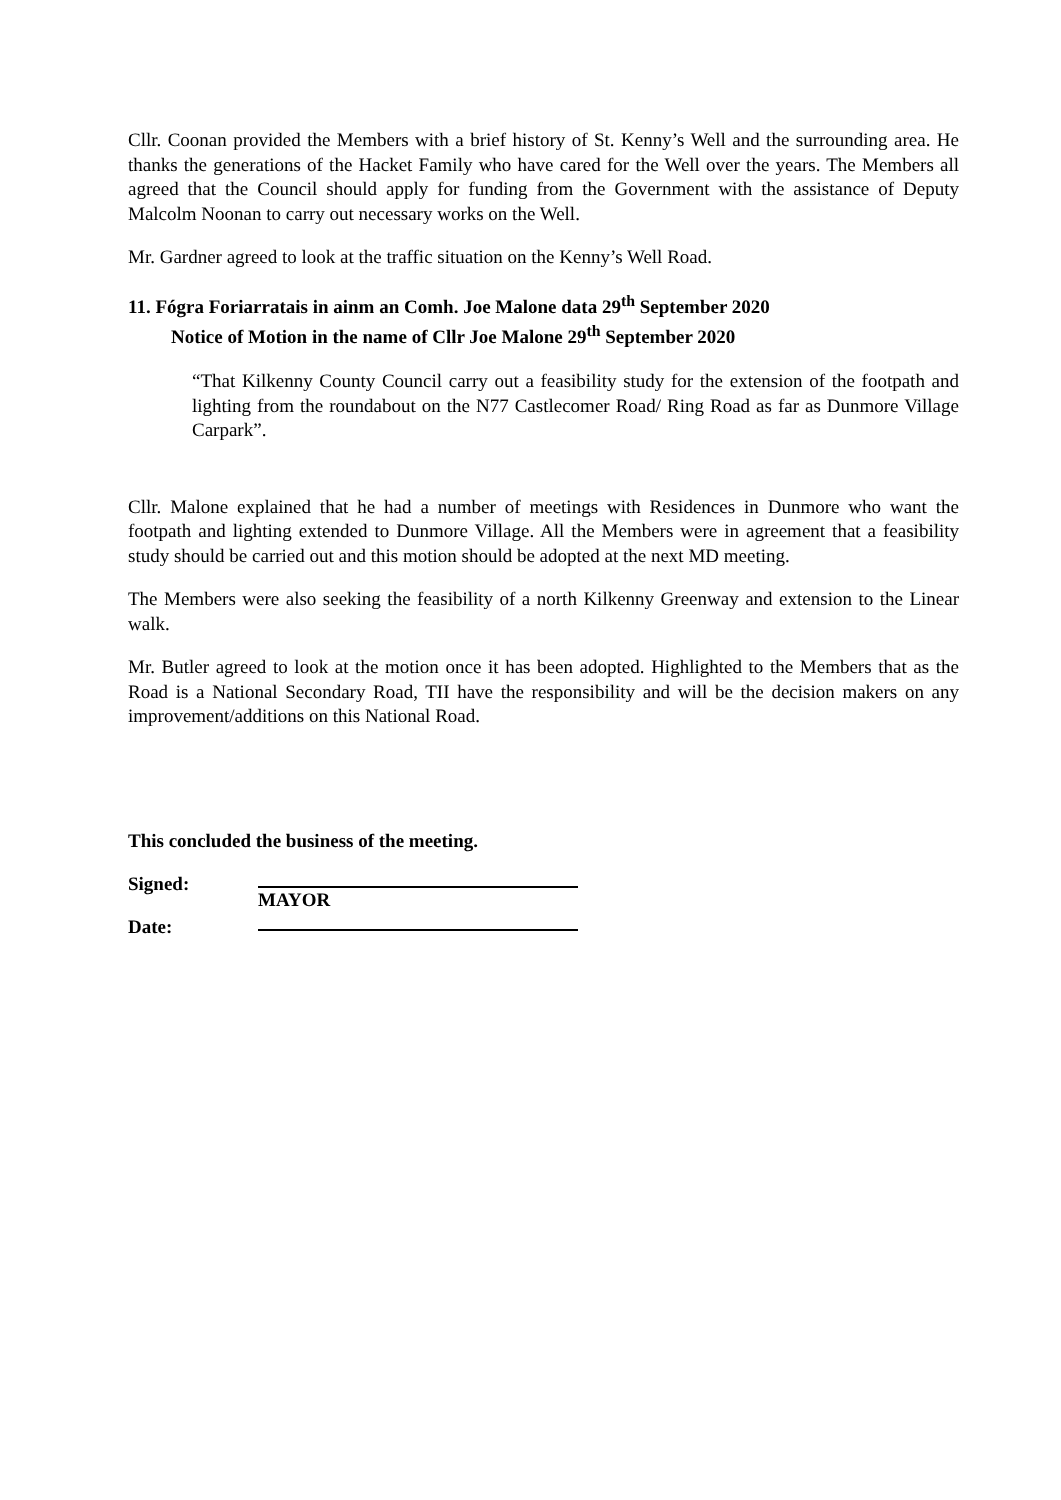Cllr. Coonan provided the Members with a brief history of St. Kenny’s Well and the surrounding area. He thanks the generations of the Hacket Family who have cared for the Well over the years. The Members all agreed that the Council should apply for funding from the Government with the assistance of Deputy Malcolm Noonan to carry out necessary works on the Well.
Mr. Gardner agreed to look at the traffic situation on the Kenny’s Well Road.
11. Fógra Foriarratais in ainm an Comh. Joe Malone data 29<sup>th</sup> September 2020
Notice of Motion in the name of Cllr Joe Malone 29<sup>th</sup> September 2020
“That Kilkenny County Council carry out a feasibility study for the extension of the footpath and lighting from the roundabout on the N77 Castlecomer Road/ Ring Road as far as Dunmore Village Carpark”.
Cllr. Malone explained that he had a number of meetings with Residences in Dunmore who want the footpath and lighting extended to Dunmore Village. All the Members were in agreement that a feasibility study should be carried out and this motion should be adopted at the next MD meeting.
The Members were also seeking the feasibility of a north Kilkenny Greenway and extension to the Linear walk.
Mr. Butler agreed to look at the motion once it has been adopted. Highlighted to the Members that as the Road is a National Secondary Road, TII have the responsibility and will be the decision makers on any improvement/additions on this National Road.
This concluded the business of the meeting.
Signed: MAYOR
Date: